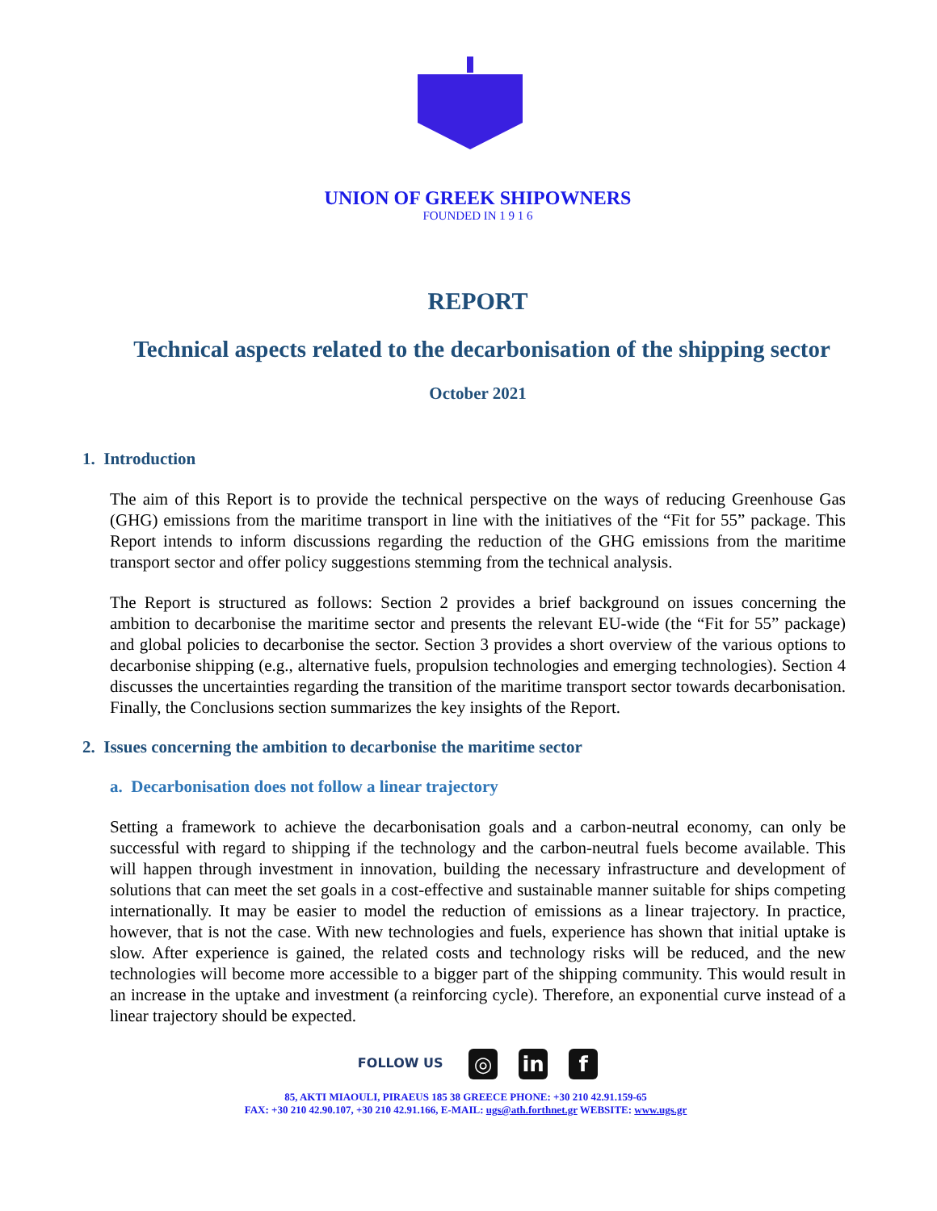UNION OF GREEK SHIPOWNERS
FOUNDED IN 1 9 1 6
REPORT
Technical aspects related to the decarbonisation of the shipping sector
October 2021
1. Introduction
The aim of this Report is to provide the technical perspective on the ways of reducing Greenhouse Gas (GHG) emissions from the maritime transport in line with the initiatives of the “Fit for 55” package. This Report intends to inform discussions regarding the reduction of the GHG emissions from the maritime transport sector and offer policy suggestions stemming from the technical analysis.
The Report is structured as follows: Section 2 provides a brief background on issues concerning the ambition to decarbonise the maritime sector and presents the relevant EU-wide (the “Fit for 55” package) and global policies to decarbonise the sector. Section 3 provides a short overview of the various options to decarbonise shipping (e.g., alternative fuels, propulsion technologies and emerging technologies). Section 4 discusses the uncertainties regarding the transition of the maritime transport sector towards decarbonisation. Finally, the Conclusions section summarizes the key insights of the Report.
2. Issues concerning the ambition to decarbonise the maritime sector
a. Decarbonisation does not follow a linear trajectory
Setting a framework to achieve the decarbonisation goals and a carbon-neutral economy, can only be successful with regard to shipping if the technology and the carbon-neutral fuels become available. This will happen through investment in innovation, building the necessary infrastructure and development of solutions that can meet the set goals in a cost-effective and sustainable manner suitable for ships competing internationally. It may be easier to model the reduction of emissions as a linear trajectory. In practice, however, that is not the case. With new technologies and fuels, experience has shown that initial uptake is slow. After experience is gained, the related costs and technology risks will be reduced, and the new technologies will become more accessible to a bigger part of the shipping community. This would result in an increase in the uptake and investment (a reinforcing cycle). Therefore, an exponential curve instead of a linear trajectory should be expected.
FOLLOW US ◎ in f
85, AKTI MIAOULI, PIRAEUS 185 38 GREECE PHONE: +30 210 42.91.159-65
FAX: +30 210 42.90.107, +30 210 42.91.166, E-MAIL: ugs@ath.forthnet.gr WEBSITE: www.ugs.gr